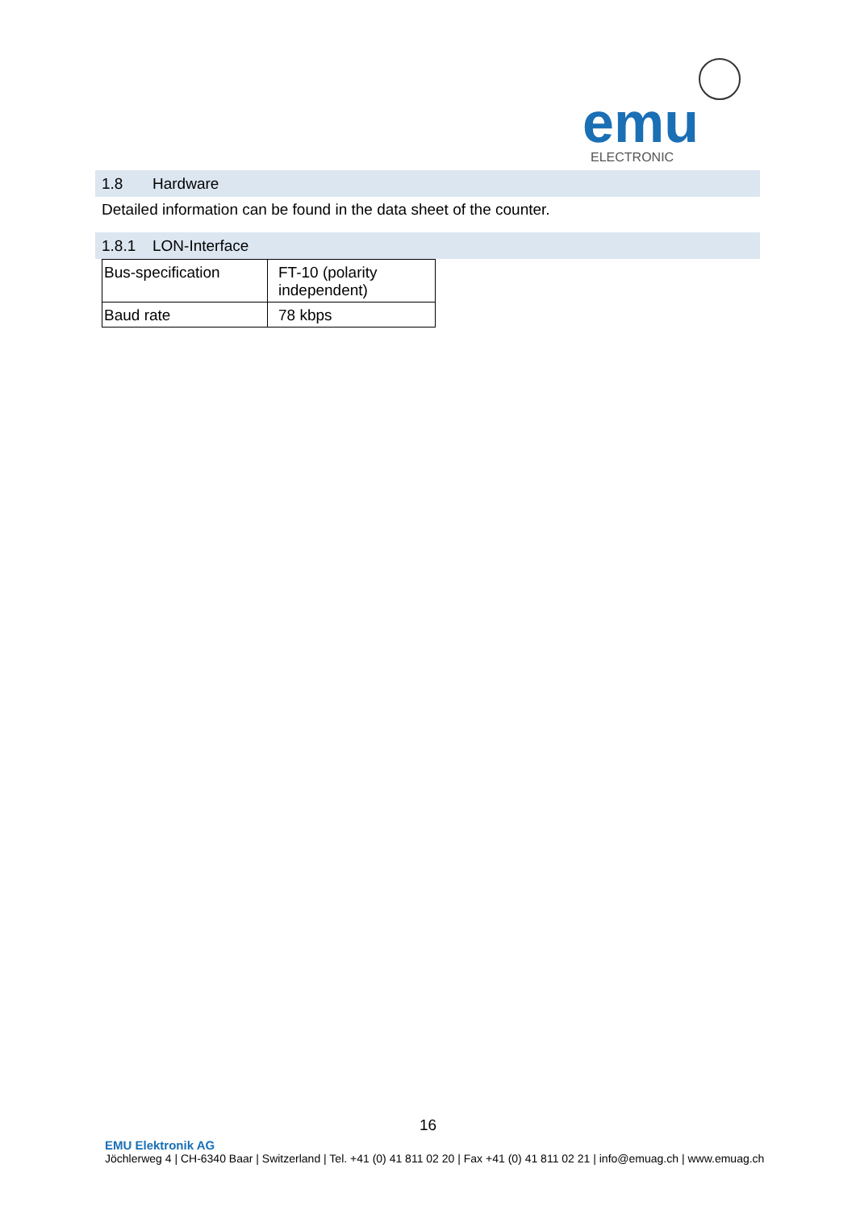emu
ELECTRONIC
1.8 Hardware
Detailed information can be found in the data sheet of the counter.
1.8.1 LON-Interface
| Bus-specification | FT-10 (polarity independent) |
| Baud rate | 78 kbps |
16
EMU Elektronik AG
Jöchlerweg 4 | CH-6340 Baar | Switzerland | Tel. +41 (0) 41 811 02 20 | Fax +41 (0) 41 811 02 21 | info@emuag.ch | www.emuag.ch